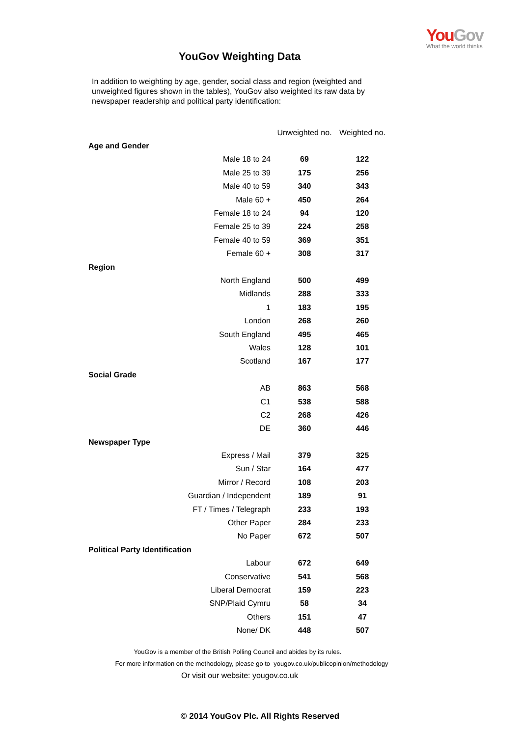YouGov
What the world thinks
YouGov Weighting Data
In addition to weighting by age, gender, social class and region (weighted and unweighted figures shown in the tables), YouGov also weighted its raw data by newspaper readership and political party identification:
| | Unweighted no. | Weighted no. |
| --- | --- | --- |
| Age and Gender | | |
| Male 18 to 24 | 69 | 122 |
| Male 25 to 39 | 175 | 256 |
| Male 40 to 59 | 340 | 343 |
| Male 60 + | 450 | 264 |
| Female 18 to 24 | 94 | 120 |
| Female 25 to 39 | 224 | 258 |
| Female 40 to 59 | 369 | 351 |
| Female 60 + | 308 | 317 |
| Region | | |
| North England | 500 | 499 |
| Midlands | 288 | 333 |
| 1 | 183 | 195 |
| London | 268 | 260 |
| South England | 495 | 465 |
| Wales | 128 | 101 |
| Scotland | 167 | 177 |
| Social Grade | | |
| AB | 863 | 568 |
| C1 | 538 | 588 |
| C2 | 268 | 426 |
| DE | 360 | 446 |
| Newspaper Type | | |
| Express / Mail | 379 | 325 |
| Sun / Star | 164 | 477 |
| Mirror / Record | 108 | 203 |
| Guardian / Independent | 189 | 91 |
| FT / Times / Telegraph | 233 | 193 |
| Other Paper | 284 | 233 |
| No Paper | 672 | 507 |
| Political Party Identification | | |
| Labour | 672 | 649 |
| Conservative | 541 | 568 |
| Liberal Democrat | 159 | 223 |
| SNP/Plaid Cymru | 58 | 34 |
| Others | 151 | 47 |
| None/ DK | 448 | 507 |
YouGov is a member of the British Polling Council and abides by its rules.
For more information on the methodology, please go to yougov.co.uk/publicopinion/methodology
Or visit our website: yougov.co.uk
© 2014 YouGov Plc. All Rights Reserved